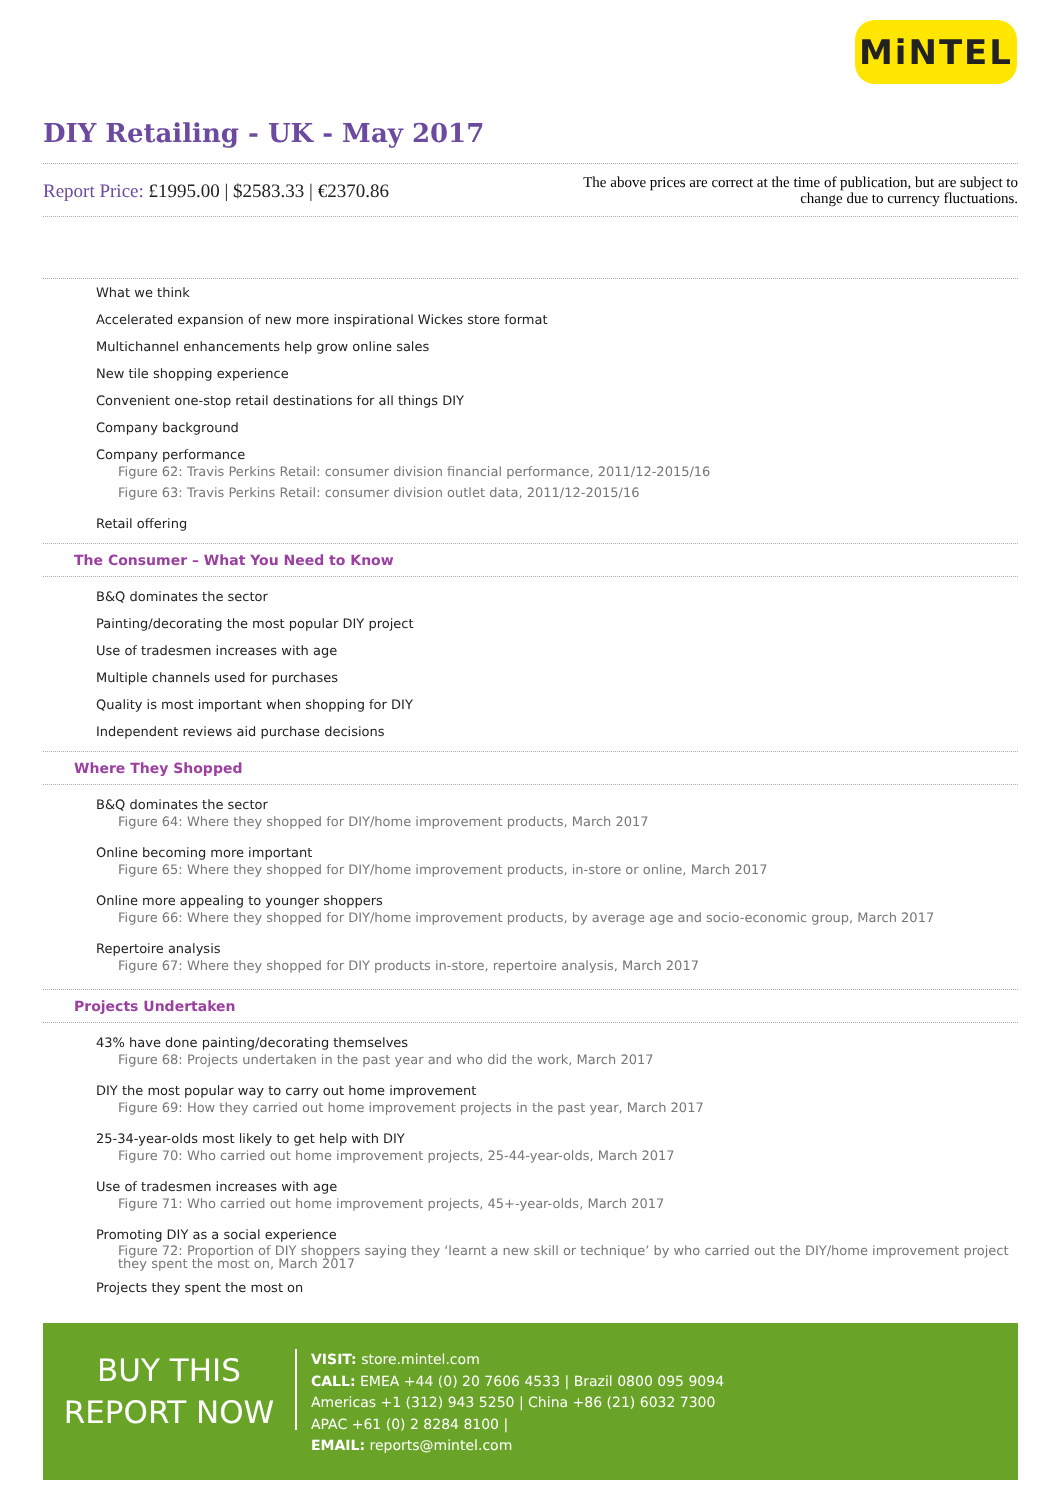MiNTEL
DIY Retailing - UK - May 2017
Report Price: £1995.00 | $2583.33 | €2370.86
The above prices are correct at the time of publication, but are subject to change due to currency fluctuations.
What we think
Accelerated expansion of new more inspirational Wickes store format
Multichannel enhancements help grow online sales
New tile shopping experience
Convenient one-stop retail destinations for all things DIY
Company background
Company performance
Figure 62: Travis Perkins Retail: consumer division financial performance, 2011/12-2015/16
Figure 63: Travis Perkins Retail: consumer division outlet data, 2011/12-2015/16
Retail offering
The Consumer – What You Need to Know
B&Q dominates the sector
Painting/decorating the most popular DIY project
Use of tradesmen increases with age
Multiple channels used for purchases
Quality is most important when shopping for DIY
Independent reviews aid purchase decisions
Where They Shopped
B&Q dominates the sector
Figure 64: Where they shopped for DIY/home improvement products, March 2017
Online becoming more important
Figure 65: Where they shopped for DIY/home improvement products, in-store or online, March 2017
Online more appealing to younger shoppers
Figure 66: Where they shopped for DIY/home improvement products, by average age and socio-economic group, March 2017
Repertoire analysis
Figure 67: Where they shopped for DIY products in-store, repertoire analysis, March 2017
Projects Undertaken
43% have done painting/decorating themselves
Figure 68: Projects undertaken in the past year and who did the work, March 2017
DIY the most popular way to carry out home improvement
Figure 69: How they carried out home improvement projects in the past year, March 2017
25-34-year-olds most likely to get help with DIY
Figure 70: Who carried out home improvement projects, 25-44-year-olds, March 2017
Use of tradesmen increases with age
Figure 71: Who carried out home improvement projects, 45+-year-olds, March 2017
Promoting DIY as a social experience
Figure 72: Proportion of DIY shoppers saying they ‘learnt a new skill or technique’ by who carried out the DIY/home improvement project they spent the most on, March 2017
Projects they spent the most on
BUY THIS
REPORT NOW
VISIT: store.mintel.com
CALL: EMEA +44 (0) 20 7606 4533 | Brazil 0800 095 9094
Americas +1 (312) 943 5250 | China +86 (21) 6032 7300
APAC +61 (0) 2 8284 8100 |
EMAIL: reports@mintel.com